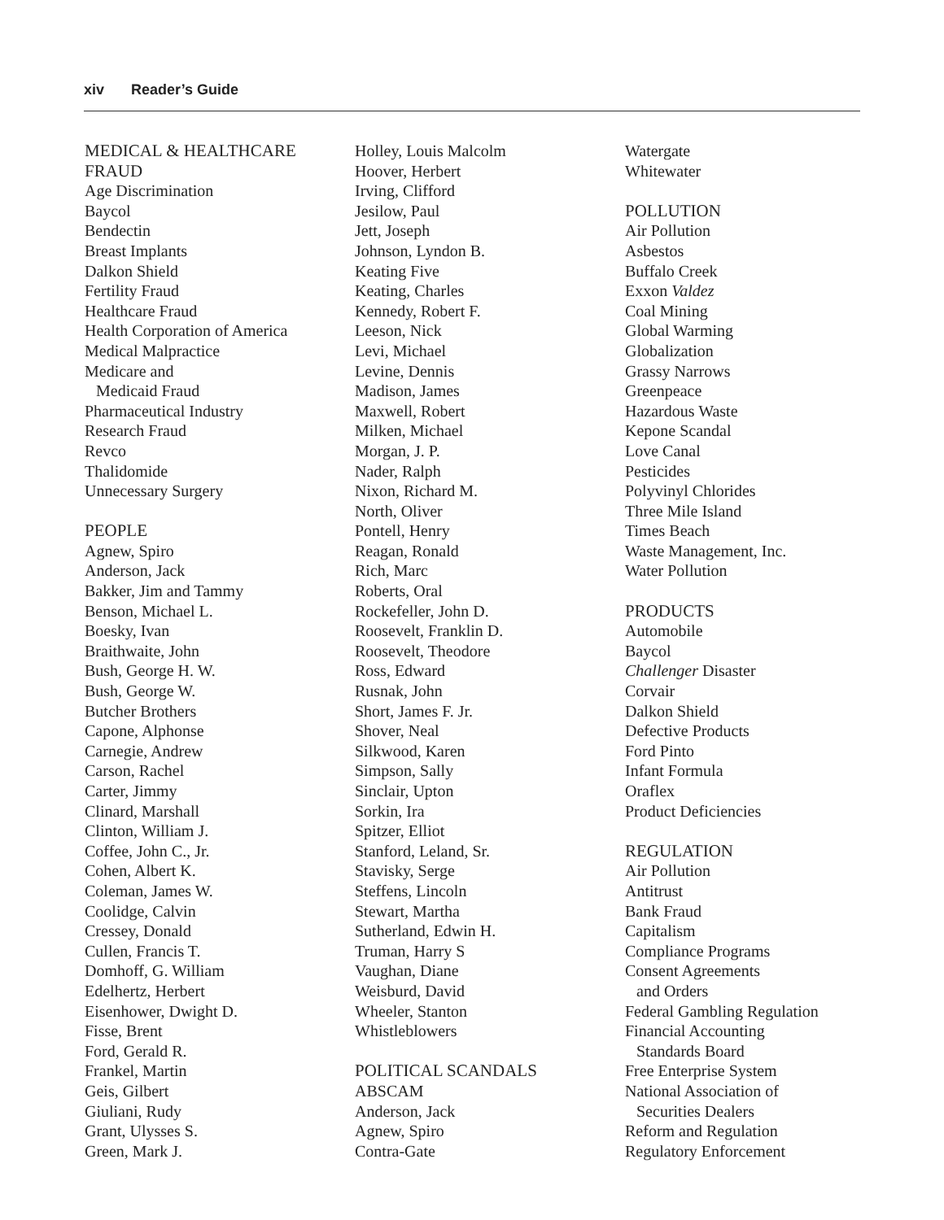xiv Reader’s Guide
MEDICAL & HEALTHCARE
FRAUD
Age Discrimination
Baycol
Bendectin
Breast Implants
Dalkon Shield
Fertility Fraud
Healthcare Fraud
Health Corporation of America
Medical Malpractice
Medicare and
Medicaid Fraud
Pharmaceutical Industry
Research Fraud
Revco
Thalidomide
Unnecessary Surgery
PEOPLE
Agnew, Spiro
Anderson, Jack
Bakker, Jim and Tammy
Benson, Michael L.
Boesky, Ivan
Braithwaite, John
Bush, George H. W.
Bush, George W.
Butcher Brothers
Capone, Alphonse
Carnegie, Andrew
Carson, Rachel
Carter, Jimmy
Clinard, Marshall
Clinton, William J.
Coffee, John C., Jr.
Cohen, Albert K.
Coleman, James W.
Coolidge, Calvin
Cressey, Donald
Cullen, Francis T.
Domhoff, G. William
Edelhertz, Herbert
Eisenhower, Dwight D.
Fisse, Brent
Ford, Gerald R.
Frankel, Martin
Geis, Gilbert
Giuliani, Rudy
Grant, Ulysses S.
Green, Mark J.
Holley, Louis Malcolm
Hoover, Herbert
Irving, Clifford
Jesilow, Paul
Jett, Joseph
Johnson, Lyndon B.
Keating Five
Keating, Charles
Kennedy, Robert F.
Leeson, Nick
Levi, Michael
Levine, Dennis
Madison, James
Maxwell, Robert
Milken, Michael
Morgan, J. P.
Nader, Ralph
Nixon, Richard M.
North, Oliver
Pontell, Henry
Reagan, Ronald
Rich, Marc
Roberts, Oral
Rockefeller, John D.
Roosevelt, Franklin D.
Roosevelt, Theodore
Ross, Edward
Rusnak, John
Short, James F. Jr.
Shover, Neal
Silkwood, Karen
Simpson, Sally
Sinclair, Upton
Sorkin, Ira
Spitzer, Elliot
Stanford, Leland, Sr.
Stavisky, Serge
Steffens, Lincoln
Stewart, Martha
Sutherland, Edwin H.
Truman, Harry S
Vaughan, Diane
Weisburd, David
Wheeler, Stanton
Whistleblowers
POLITICAL SCANDALS
ABSCAM
Anderson, Jack
Agnew, Spiro
Contra-Gate
Watergate
Whitewater
POLLUTION
Air Pollution
Asbestos
Buffalo Creek
Exxon Valdez
Coal Mining
Global Warming
Globalization
Grassy Narrows
Greenpeace
Hazardous Waste
Kepone Scandal
Love Canal
Pesticides
Polyvinyl Chlorides
Three Mile Island
Times Beach
Waste Management, Inc.
Water Pollution
PRODUCTS
Automobile
Baycol
Challenger Disaster
Corvair
Dalkon Shield
Defective Products
Ford Pinto
Infant Formula
Oraflex
Product Deficiencies
REGULATION
Air Pollution
Antitrust
Bank Fraud
Capitalism
Compliance Programs
Consent Agreements
and Orders
Federal Gambling Regulation
Financial Accounting
Standards Board
Free Enterprise System
National Association of
Securities Dealers
Reform and Regulation
Regulatory Enforcement